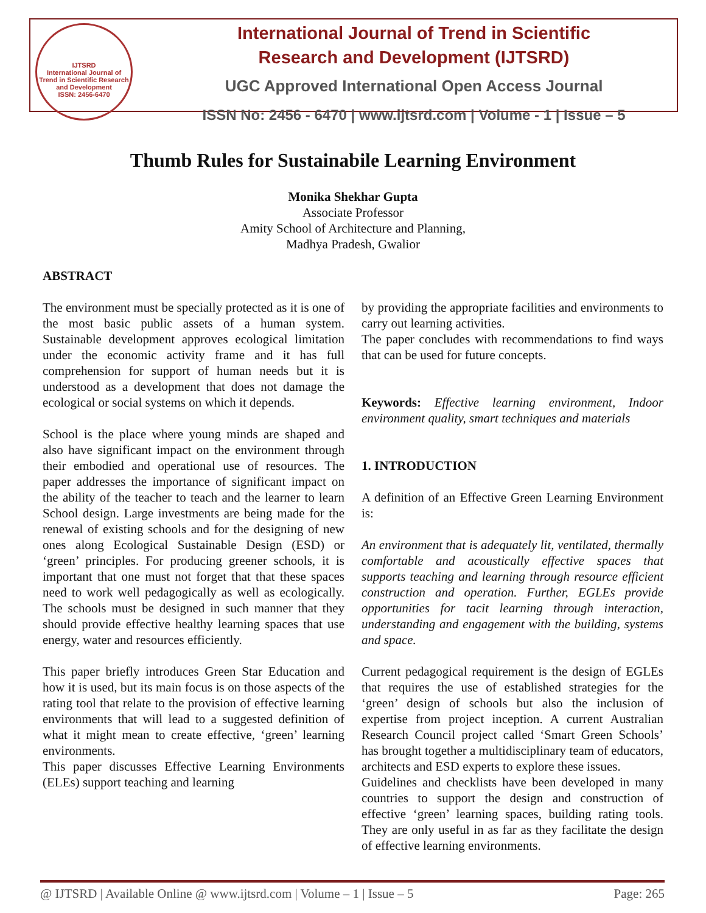IJTSRD
International Journal of Trend in Scientific Research and Development
ISSN: 2456-6470
International Journal of Trend in Scientific
Research and Development (IJTSRD)
UGC Approved International Open Access Journal
ISSN No: 2456 - 6470 | www.ijtsrd.com | Volume - 1 | Issue – 5
Thumb Rules for Sustainabile Learning Environment
Monika Shekhar Gupta
Associate Professor
Amity School of Architecture and Planning,
Madhya Pradesh, Gwalior
ABSTRACT
The environment must be specially protected as it is one of the most basic public assets of a human system. Sustainable development approves ecological limitation under the economic activity frame and it has full comprehension for support of human needs but it is understood as a development that does not damage the ecological or social systems on which it depends.
School is the place where young minds are shaped and also have significant impact on the environment through their embodied and operational use of resources. The paper addresses the importance of significant impact on the ability of the teacher to teach and the learner to learn School design. Large investments are being made for the renewal of existing schools and for the designing of new ones along Ecological Sustainable Design (ESD) or ‘green’ principles. For producing greener schools, it is important that one must not forget that that these spaces need to work well pedagogically as well as ecologically. The schools must be designed in such manner that they should provide effective healthy learning spaces that use energy, water and resources efficiently.
This paper briefly introduces Green Star Education and how it is used, but its main focus is on those aspects of the rating tool that relate to the provision of effective learning environments that will lead to a suggested definition of what it might mean to create effective, ‘green’ learning environments.
This paper discusses Effective Learning Environments (ELEs) support teaching and learning
by providing the appropriate facilities and environments to carry out learning activities.
The paper concludes with recommendations to find ways that can be used for future concepts.
Keywords: Effective learning environment, Indoor environment quality, smart techniques and materials
1. INTRODUCTION
A definition of an Effective Green Learning Environment is:
An environment that is adequately lit, ventilated, thermally comfortable and acoustically effective spaces that supports teaching and learning through resource efficient construction and operation. Further, EGLEs provide opportunities for tacit learning through interaction, understanding and engagement with the building, systems and space.
Current pedagogical requirement is the design of EGLEs that requires the use of established strategies for the ‘green’ design of schools but also the inclusion of expertise from project inception. A current Australian Research Council project called ‘Smart Green Schools’ has brought together a multidisciplinary team of educators, architects and ESD experts to explore these issues.
Guidelines and checklists have been developed in many countries to support the design and construction of effective ‘green’ learning spaces, building rating tools. They are only useful in as far as they facilitate the design of effective learning environments.
@ IJTSRD | Available Online @ www.ijtsrd.com | Volume – 1 | Issue – 5 Page: 265